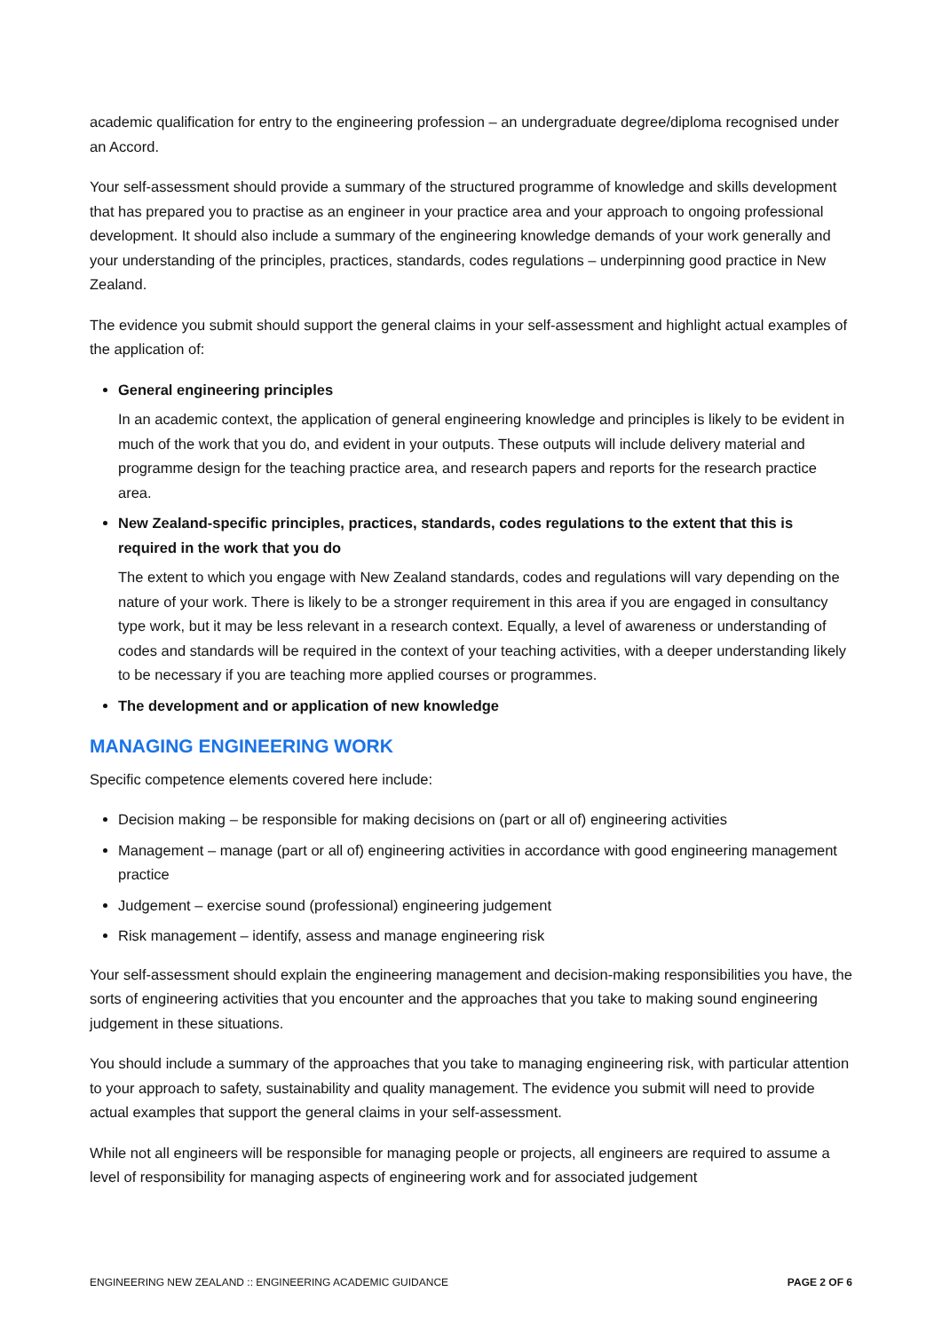academic qualification for entry to the engineering profession – an undergraduate degree/diploma recognised under an Accord.
Your self-assessment should provide a summary of the structured programme of knowledge and skills development that has prepared you to practise as an engineer in your practice area and your approach to ongoing professional development. It should also include a summary of the engineering knowledge demands of your work generally and your understanding of the principles, practices, standards, codes regulations – underpinning good practice in New Zealand.
The evidence you submit should support the general claims in your self-assessment and highlight actual examples of the application of:
General engineering principles
In an academic context, the application of general engineering knowledge and principles is likely to be evident in much of the work that you do, and evident in your outputs. These outputs will include delivery material and programme design for the teaching practice area, and research papers and reports for the research practice area.
New Zealand-specific principles, practices, standards, codes regulations to the extent that this is required in the work that you do
The extent to which you engage with New Zealand standards, codes and regulations will vary depending on the nature of your work. There is likely to be a stronger requirement in this area if you are engaged in consultancy type work, but it may be less relevant in a research context. Equally, a level of awareness or understanding of codes and standards will be required in the context of your teaching activities, with a deeper understanding likely to be necessary if you are teaching more applied courses or programmes.
The development and or application of new knowledge
MANAGING ENGINEERING WORK
Specific competence elements covered here include:
Decision making – be responsible for making decisions on (part or all of) engineering activities
Management – manage (part or all of) engineering activities in accordance with good engineering management practice
Judgement – exercise sound (professional) engineering judgement
Risk management – identify, assess and manage engineering risk
Your self-assessment should explain the engineering management and decision-making responsibilities you have, the sorts of engineering activities that you encounter and the approaches that you take to making sound engineering judgement in these situations.
You should include a summary of the approaches that you take to managing engineering risk, with particular attention to your approach to safety, sustainability and quality management. The evidence you submit will need to provide actual examples that support the general claims in your self-assessment.
While not all engineers will be responsible for managing people or projects, all engineers are required to assume a level of responsibility for managing aspects of engineering work and for associated judgement
ENGINEERING NEW ZEALAND :: ENGINEERING ACADEMIC GUIDANCE PAGE 2 OF 6